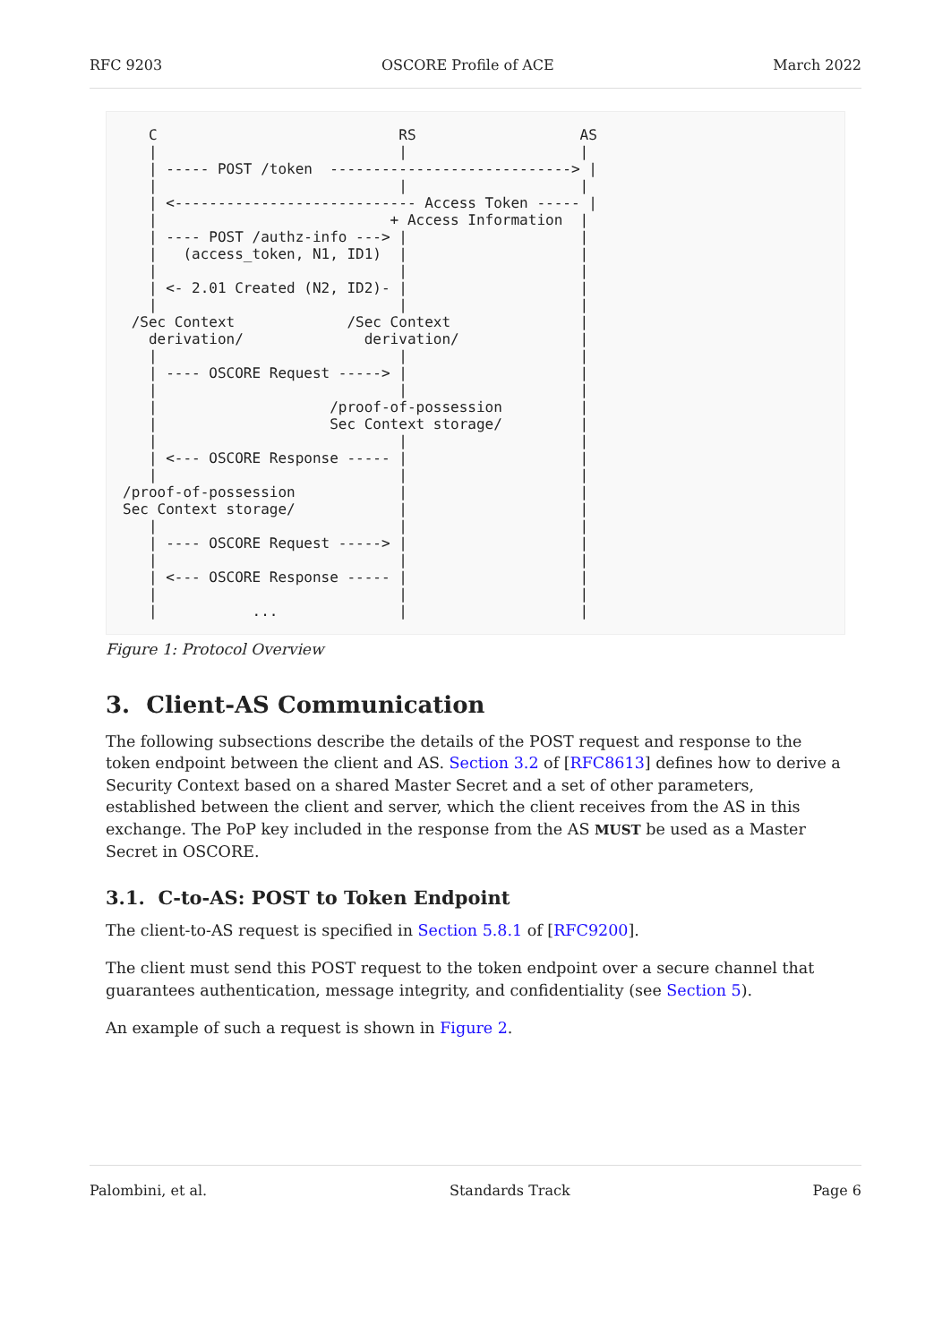RFC 9203 OSCORE Profile of ACE March 2022
   C                            RS                   AS
   |                            |                    |
   | ----- POST /token  ----------------------------> |
   |                            |                    |
   | <---------------------------- Access Token ----- |
   |                           + Access Information  |
   | ---- POST /authz-info ---> |                    |
   |   (access_token, N1, ID1)  |                    |
   |                            |                    |
   | <- 2.01 Created (N2, ID2)- |                    |
   |                            |                    |
 /Sec Context             /Sec Context               |
   derivation/              derivation/              |
   |                            |                    |
   | ---- OSCORE Request -----> |                    |
   |                            |                    |
   |                    /proof-of-possession         |
   |                    Sec Context storage/         |
   |                            |                    |
   | <--- OSCORE Response ----- |                    |
   |                            |                    |
/proof-of-possession            |                    |
Sec Context storage/            |                    |
   |                            |                    |
   | ---- OSCORE Request -----> |                    |
   |                            |                    |
   | <--- OSCORE Response ----- |                    |
   |                            |                    |
   |           ...              |                    |
Figure 1: Protocol Overview
3. Client-AS Communication
The following subsections describe the details of the POST request and response to the token endpoint between the client and AS. Section 3.2 of [RFC8613] defines how to derive a Security Context based on a shared Master Secret and a set of other parameters, established between the client and server, which the client receives from the AS in this exchange. The PoP key included in the response from the AS MUST be used as a Master Secret in OSCORE.
3.1. C-to-AS: POST to Token Endpoint
The client-to-AS request is specified in Section 5.8.1 of [RFC9200].
The client must send this POST request to the token endpoint over a secure channel that guarantees authentication, message integrity, and confidentiality (see Section 5).
An example of such a request is shown in Figure 2.
Palombini, et al. Standards Track Page 6